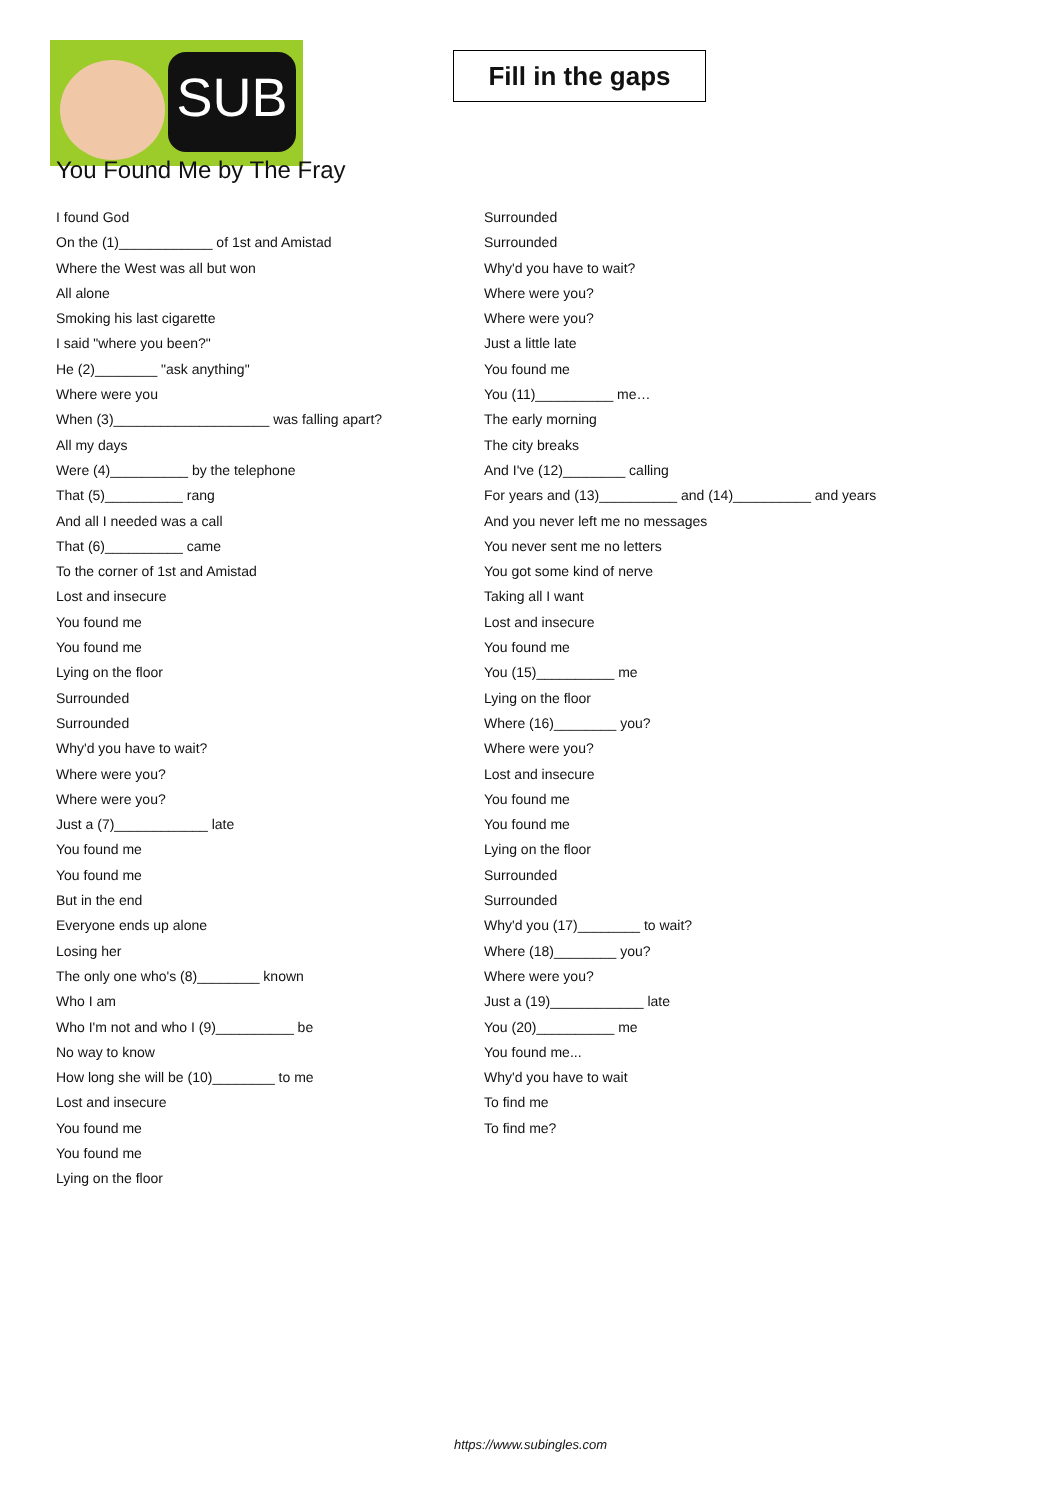SUB
Fill in the gaps
You Found Me by The Fray
I found God
On the (1)____________ of 1st and Amistad
Where the West was all but won
All alone
Smoking his last cigarette
I said "where you been?"
He (2)________ "ask anything"
Where were you
When (3)____________________ was falling apart?
All my days
Were (4)__________ by the telephone
That (5)__________ rang
And all I needed was a call
That (6)__________ came
To the corner of 1st and Amistad
Lost and insecure
You found me
You found me
Lying on the floor
Surrounded
Surrounded
Why'd you have to wait?
Where were you?
Where were you?
Just a (7)____________ late
You found me
You found me
But in the end
Everyone ends up alone
Losing her
The only one who's (8)________ known
Who I am
Who I'm not and who I (9)__________ be
No way to know
How long she will be (10)________ to me
Lost and insecure
You found me
You found me
Lying on the floor
Surrounded
Surrounded
Why'd you have to wait?
Where were you?
Where were you?
Just a little late
You found me
You (11)__________ me…
The early morning
The city breaks
And I've (12)________ calling
For years and (13)__________ and (14)__________ and years
And you never left me no messages
You never sent me no letters
You got some kind of nerve
Taking all I want
Lost and insecure
You found me
You (15)__________ me
Lying on the floor
Where (16)________ you?
Where were you?
Lost and insecure
You found me
You found me
Lying on the floor
Surrounded
Surrounded
Why'd you (17)________ to wait?
Where (18)________ you?
Where were you?
Just a (19)____________ late
You (20)__________ me
You found me...
Why'd you have to wait
To find me
To find me?
https://www.subingles.com